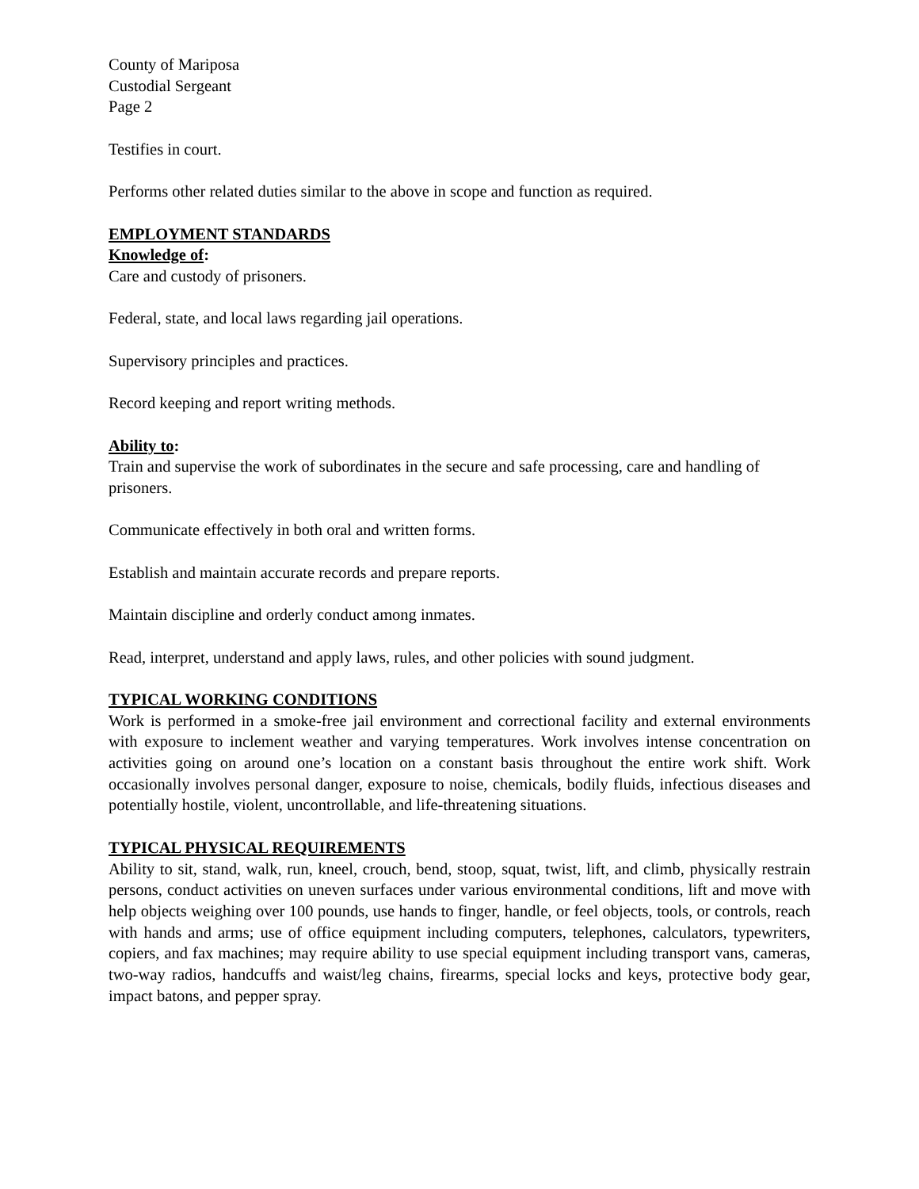County of Mariposa
Custodial Sergeant
Page 2
Testifies in court.
Performs other related duties similar to the above in scope and function as required.
EMPLOYMENT STANDARDS
Knowledge of:
Care and custody of prisoners.
Federal, state, and local laws regarding jail operations.
Supervisory principles and practices.
Record keeping and report writing methods.
Ability to:
Train and supervise the work of subordinates in the secure and safe processing, care and handling of prisoners.
Communicate effectively in both oral and written forms.
Establish and maintain accurate records and prepare reports.
Maintain discipline and orderly conduct among inmates.
Read, interpret, understand and apply laws, rules, and other policies with sound judgment.
TYPICAL WORKING CONDITIONS
Work is performed in a smoke-free jail environment and correctional facility and external environments with exposure to inclement weather and varying temperatures. Work involves intense concentration on activities going on around one’s location on a constant basis throughout the entire work shift. Work occasionally involves personal danger, exposure to noise, chemicals, bodily fluids, infectious diseases and potentially hostile, violent, uncontrollable, and life-threatening situations.
TYPICAL PHYSICAL REQUIREMENTS
Ability to sit, stand, walk, run, kneel, crouch, bend, stoop, squat, twist, lift, and climb, physically restrain persons, conduct activities on uneven surfaces under various environmental conditions, lift and move with help objects weighing over 100 pounds, use hands to finger, handle, or feel objects, tools, or controls, reach with hands and arms; use of office equipment including computers, telephones, calculators, typewriters, copiers, and fax machines; may require ability to use special equipment including transport vans, cameras, two-way radios, handcuffs and waist/leg chains, firearms, special locks and keys, protective body gear, impact batons, and pepper spray.